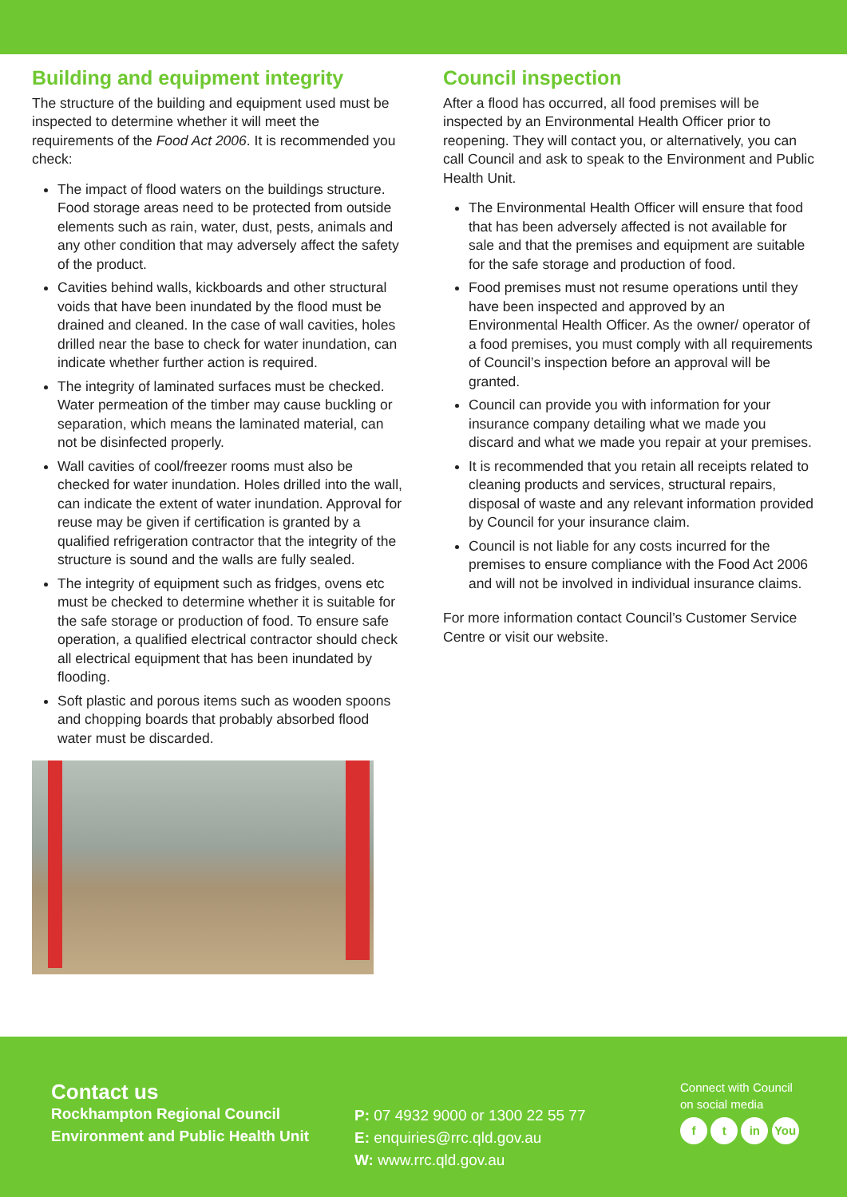Building and equipment integrity
The structure of the building and equipment used must be inspected to determine whether it will meet the requirements of the Food Act 2006. It is recommended you check:
The impact of flood waters on the buildings structure. Food storage areas need to be protected from outside elements such as rain, water, dust, pests, animals and any other condition that may adversely affect the safety of the product.
Cavities behind walls, kickboards and other structural voids that have been inundated by the flood must be drained and cleaned. In the case of wall cavities, holes drilled near the base to check for water inundation, can indicate whether further action is required.
The integrity of laminated surfaces must be checked. Water permeation of the timber may cause buckling or separation, which means the laminated material, can not be disinfected properly.
Wall cavities of cool/freezer rooms must also be checked for water inundation. Holes drilled into the wall, can indicate the extent of water inundation. Approval for reuse may be given if certification is granted by a qualified refrigeration contractor that the integrity of the structure is sound and the walls are fully sealed.
The integrity of equipment such as fridges, ovens etc must be checked to determine whether it is suitable for the safe storage or production of food. To ensure safe operation, a qualified electrical contractor should check all electrical equipment that has been inundated by flooding.
Soft plastic and porous items such as wooden spoons and chopping boards that probably absorbed flood water must be discarded.
Council inspection
After a flood has occurred, all food premises will be inspected by an Environmental Health Officer prior to reopening. They will contact you, or alternatively, you can call Council and ask to speak to the Environment and Public Health Unit.
The Environmental Health Officer will ensure that food that has been adversely affected is not available for sale and that the premises and equipment are suitable for the safe storage and production of food.
Food premises must not resume operations until they have been inspected and approved by an Environmental Health Officer. As the owner/ operator of a food premises, you must comply with all requirements of Council’s inspection before an approval will be granted.
Council can provide you with information for your insurance company detailing what we made you discard and what we made you repair at your premises.
It is recommended that you retain all receipts related to cleaning products and services, structural repairs, disposal of waste and any relevant information provided by Council for your insurance claim.
Council is not liable for any costs incurred for the premises to ensure compliance with the Food Act 2006 and will not be involved in individual insurance claims.
For more information contact Council’s Customer Service Centre or visit our website.
Contact us
Rockhampton Regional Council
Environment and Public Health Unit
P: 07 4932 9000 or 1300 22 55 77
E: enquiries@rrc.qld.gov.au
W: www.rrc.qld.gov.au
Connect with Council
on social media
f t in You